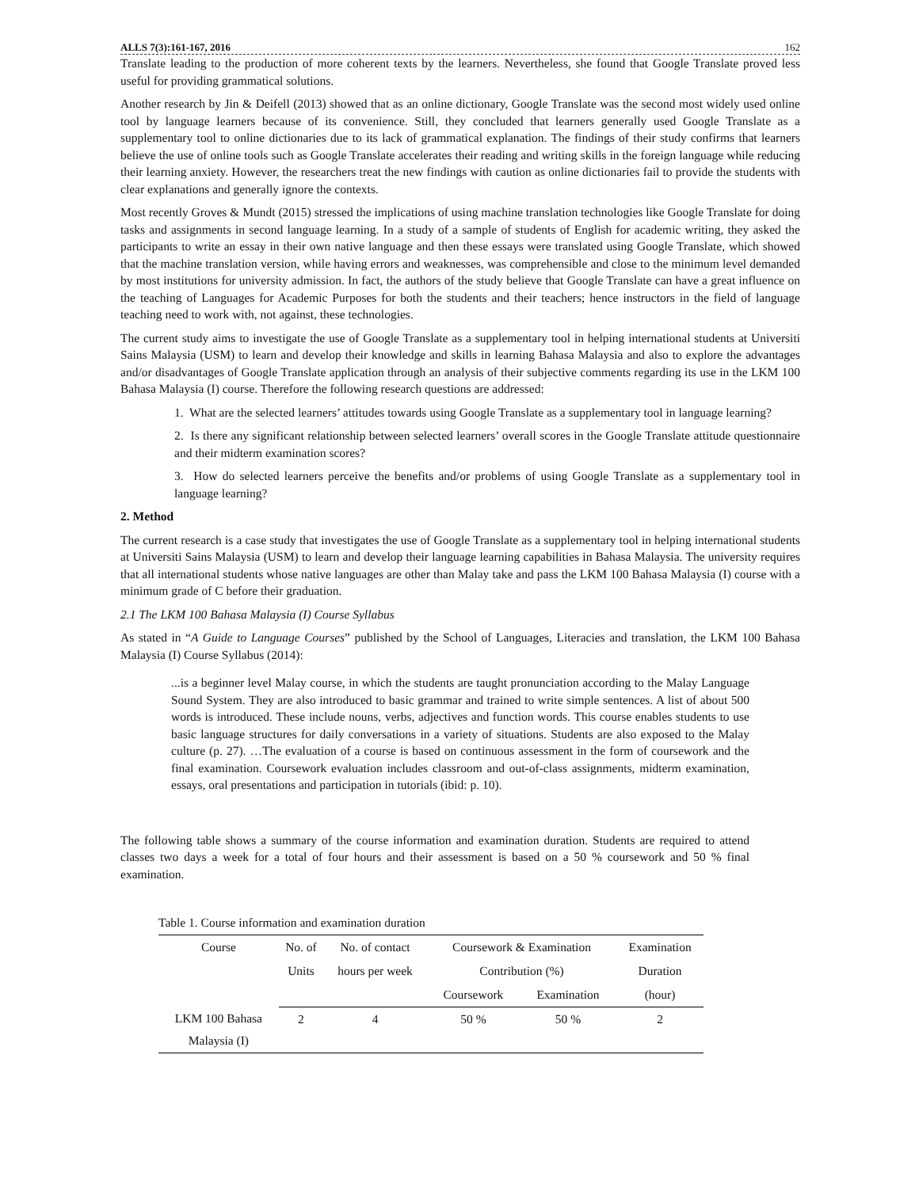ALLS 7(3):161-167, 2016 162
Translate leading to the production of more coherent texts by the learners. Nevertheless, she found that Google Translate proved less useful for providing grammatical solutions.
Another research by Jin & Deifell (2013) showed that as an online dictionary, Google Translate was the second most widely used online tool by language learners because of its convenience. Still, they concluded that learners generally used Google Translate as a supplementary tool to online dictionaries due to its lack of grammatical explanation. The findings of their study confirms that learners believe the use of online tools such as Google Translate accelerates their reading and writing skills in the foreign language while reducing their learning anxiety. However, the researchers treat the new findings with caution as online dictionaries fail to provide the students with clear explanations and generally ignore the contexts.
Most recently Groves & Mundt (2015) stressed the implications of using machine translation technologies like Google Translate for doing tasks and assignments in second language learning. In a study of a sample of students of English for academic writing, they asked the participants to write an essay in their own native language and then these essays were translated using Google Translate, which showed that the machine translation version, while having errors and weaknesses, was comprehensible and close to the minimum level demanded by most institutions for university admission. In fact, the authors of the study believe that Google Translate can have a great influence on the teaching of Languages for Academic Purposes for both the students and their teachers; hence instructors in the field of language teaching need to work with, not against, these technologies.
The current study aims to investigate the use of Google Translate as a supplementary tool in helping international students at Universiti Sains Malaysia (USM) to learn and develop their knowledge and skills in learning Bahasa Malaysia and also to explore the advantages and/or disadvantages of Google Translate application through an analysis of their subjective comments regarding its use in the LKM 100 Bahasa Malaysia (I) course. Therefore the following research questions are addressed:
1. What are the selected learners’ attitudes towards using Google Translate as a supplementary tool in language learning?
2. Is there any significant relationship between selected learners’ overall scores in the Google Translate attitude questionnaire and their midterm examination scores?
3. How do selected learners perceive the benefits and/or problems of using Google Translate as a supplementary tool in language learning?
2. Method
The current research is a case study that investigates the use of Google Translate as a supplementary tool in helping international students at Universiti Sains Malaysia (USM) to learn and develop their language learning capabilities in Bahasa Malaysia. The university requires that all international students whose native languages are other than Malay take and pass the LKM 100 Bahasa Malaysia (I) course with a minimum grade of C before their graduation.
2.1 The LKM 100 Bahasa Malaysia (I) Course Syllabus
As stated in “A Guide to Language Courses” published by the School of Languages, Literacies and translation, the LKM 100 Bahasa Malaysia (I) Course Syllabus (2014):
...is a beginner level Malay course, in which the students are taught pronunciation according to the Malay Language Sound System. They are also introduced to basic grammar and trained to write simple sentences. A list of about 500 words is introduced. These include nouns, verbs, adjectives and function words. This course enables students to use basic language structures for daily conversations in a variety of situations. Students are also exposed to the Malay culture (p. 27). …The evaluation of a course is based on continuous assessment in the form of coursework and the final examination. Coursework evaluation includes classroom and out-of-class assignments, midterm examination, essays, oral presentations and participation in tutorials (ibid: p. 10).
The following table shows a summary of the course information and examination duration. Students are required to attend classes two days a week for a total of four hours and their assessment is based on a 50 % coursework and 50 % final examination.
Table 1. Course information and examination duration
| Course | No. of | No. of contact | Coursework & Examination | | Examination |
| --- | --- | --- | --- | --- | --- |
| | Units | hours per week | Contribution (%) | | Duration |
| | | | Coursework | Examination | (hour) |
| LKM 100 Bahasa Malaysia (I) | 2 | 4 | 50 % | 50 % | 2 |